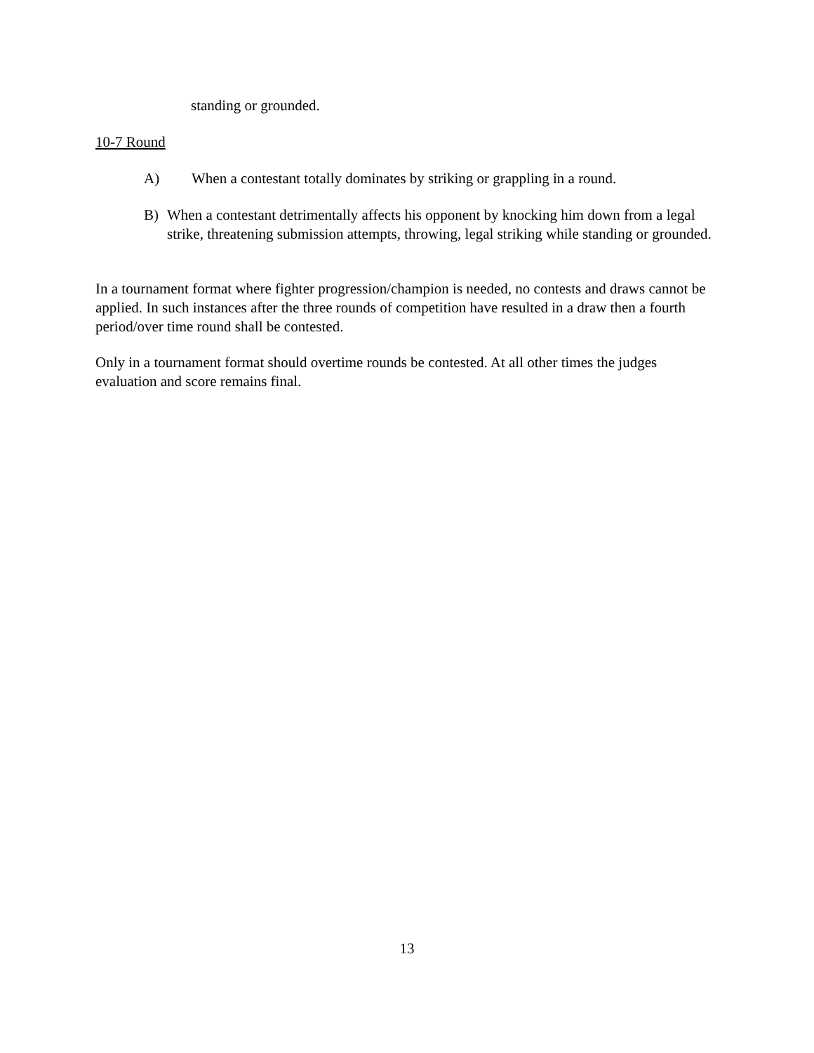standing or grounded.
10-7 Round
A) When a contestant totally dominates by striking or grappling in a round.
B) When a contestant detrimentally affects his opponent by knocking him down from a legal strike, threatening submission attempts, throwing, legal striking while standing or grounded.
In a tournament format where fighter progression/champion is needed, no contests and draws cannot be applied. In such instances after the three rounds of competition have resulted in a draw then a fourth period/over time round shall be contested.
Only in a tournament format should overtime rounds be contested. At all other times the judges evaluation and score remains final.
13